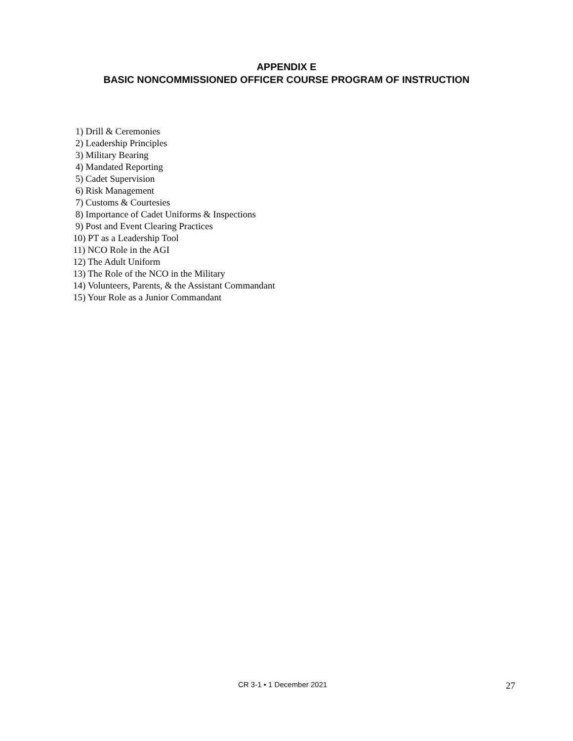APPENDIX E
BASIC NONCOMMISSIONED OFFICER COURSE PROGRAM OF INSTRUCTION
1) Drill & Ceremonies
2) Leadership Principles
3) Military Bearing
4) Mandated Reporting
5) Cadet Supervision
6) Risk Management
7) Customs & Courtesies
8) Importance of Cadet Uniforms & Inspections
9) Post and Event Clearing Practices
10) PT as a Leadership Tool
11) NCO Role in the AGI
12) The Adult Uniform
13) The Role of the NCO in the Military
14) Volunteers, Parents, & the Assistant Commandant
15) Your Role as a Junior Commandant
CR 3-1 • 1 December 2021 27